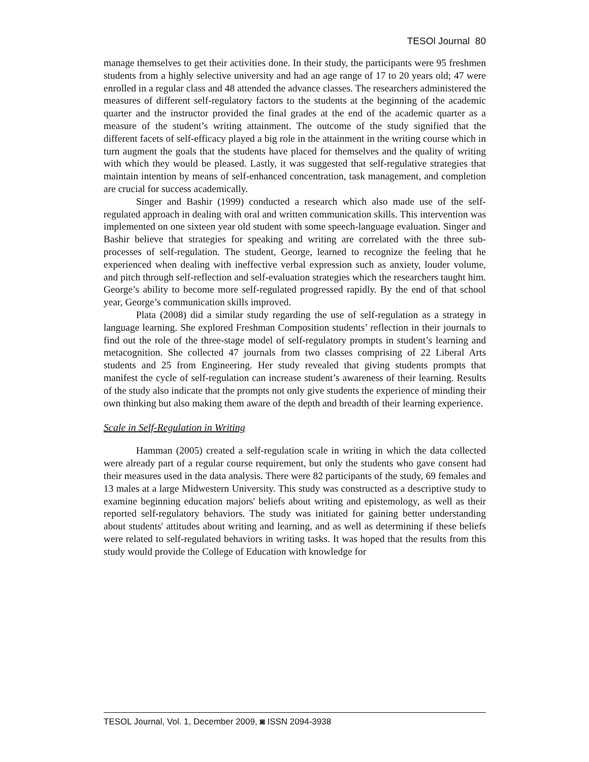TESOl Journal 80
manage themselves to get their activities done. In their study, the participants were 95 freshmen students from a highly selective university and had an age range of 17 to 20 years old; 47 were enrolled in a regular class and 48 attended the advance classes. The researchers administered the measures of different self-regulatory factors to the students at the beginning of the academic quarter and the instructor provided the final grades at the end of the academic quarter as a measure of the student’s writing attainment. The outcome of the study signified that the different facets of self-efficacy played a big role in the attainment in the writing course which in turn augment the goals that the students have placed for themselves and the quality of writing with which they would be pleased. Lastly, it was suggested that self-regulative strategies that maintain intention by means of self-enhanced concentration, task management, and completion are crucial for success academically.
Singer and Bashir (1999) conducted a research which also made use of the self-regulated approach in dealing with oral and written communication skills. This intervention was implemented on one sixteen year old student with some speech-language evaluation. Singer and Bashir believe that strategies for speaking and writing are correlated with the three sub-processes of self-regulation. The student, George, learned to recognize the feeling that he experienced when dealing with ineffective verbal expression such as anxiety, louder volume, and pitch through self-reflection and self-evaluation strategies which the researchers taught him. George’s ability to become more self-regulated progressed rapidly. By the end of that school year, George’s communication skills improved.
Plata (2008) did a similar study regarding the use of self-regulation as a strategy in language learning. She explored Freshman Composition students’ reflection in their journals to find out the role of the three-stage model of self-regulatory prompts in student’s learning and metacognition. She collected 47 journals from two classes comprising of 22 Liberal Arts students and 25 from Engineering. Her study revealed that giving students prompts that manifest the cycle of self-regulation can increase student’s awareness of their learning. Results of the study also indicate that the prompts not only give students the experience of minding their own thinking but also making them aware of the depth and breadth of their learning experience.
Scale in Self-Regulation in Writing
Hamman (2005) created a self-regulation scale in writing in which the data collected were already part of a regular course requirement, but only the students who gave consent had their measures used in the data analysis. There were 82 participants of the study, 69 females and 13 males at a large Midwestern University. This study was constructed as a descriptive study to examine beginning education majors' beliefs about writing and epistemology, as well as their reported self-regulatory behaviors. The study was initiated for gaining better understanding about students' attitudes about writing and learning, and as well as determining if these beliefs were related to self-regulated behaviors in writing tasks. It was hoped that the results from this study would provide the College of Education with knowledge for
TESOL Journal, Vol. 1, December 2009, ◙ ISSN 2094-3938